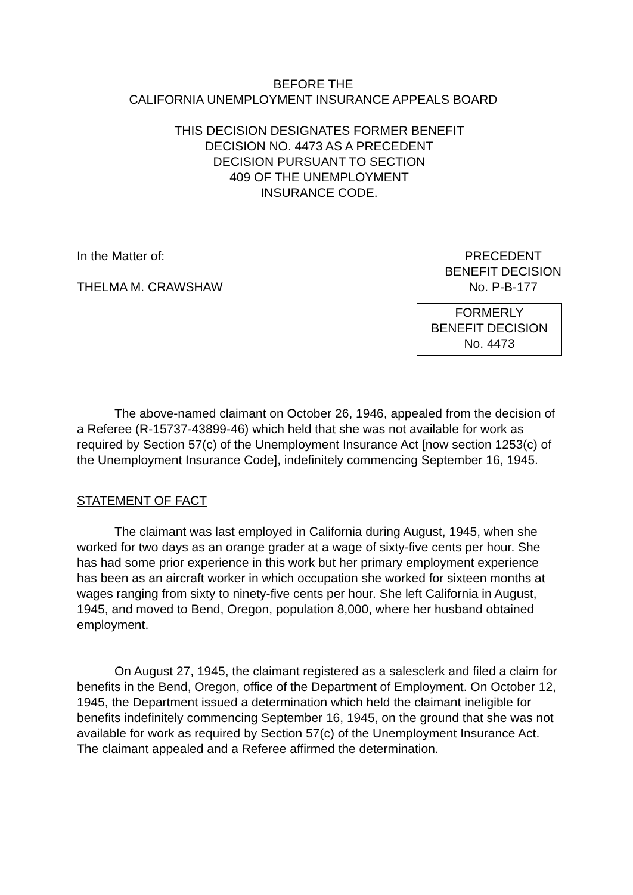BEFORE THE
CALIFORNIA UNEMPLOYMENT INSURANCE APPEALS BOARD
THIS DECISION DESIGNATES FORMER BENEFIT
DECISION NO. 4473 AS A PRECEDENT
DECISION PURSUANT TO SECTION
409 OF THE UNEMPLOYMENT
INSURANCE CODE.
In the Matter of:
THELMA M. CRAWSHAW
PRECEDENT
BENEFIT DECISION
No. P-B-177
FORMERLY
BENEFIT DECISION
No. 4473
The above-named claimant on October 26, 1946, appealed from the decision of a Referee (R-15737-43899-46) which held that she was not available for work as required by Section 57(c) of the Unemployment Insurance Act [now section 1253(c) of the Unemployment Insurance Code], indefinitely commencing September 16, 1945.
STATEMENT OF FACT
The claimant was last employed in California during August, 1945, when she worked for two days as an orange grader at a wage of sixty-five cents per hour. She has had some prior experience in this work but her primary employment experience has been as an aircraft worker in which occupation she worked for sixteen months at wages ranging from sixty to ninety-five cents per hour. She left California in August, 1945, and moved to Bend, Oregon, population 8,000, where her husband obtained employment.
On August 27, 1945, the claimant registered as a salesclerk and filed a claim for benefits in the Bend, Oregon, office of the Department of Employment. On October 12, 1945, the Department issued a determination which held the claimant ineligible for benefits indefinitely commencing September 16, 1945, on the ground that she was not available for work as required by Section 57(c) of the Unemployment Insurance Act. The claimant appealed and a Referee affirmed the determination.